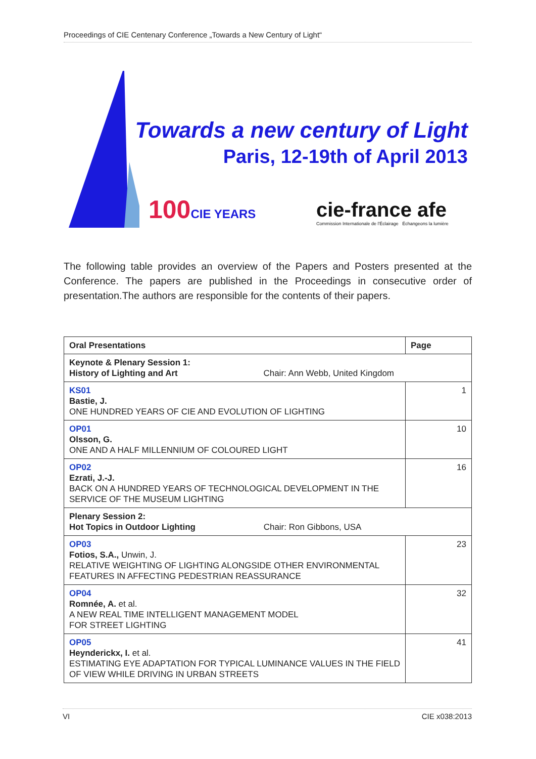Proceedings of CIE Centenary Conference „Towards a New Century of Light“
Towards a new century of Light
Paris, 12-19th of April 2013
100CIE YEARS
cie-france afe
Commission Internationale de l'Éclairage Échangeons la lumière
The following table provides an overview of the Papers and Posters presented at the Conference. The papers are published in the Proceedings in consecutive order of presentation.The authors are responsible for the contents of their papers.
| Oral Presentations | Page |
| --- | --- |
| Keynote & Plenary Session 1: History of Lighting and Art Chair: Ann Webb, United Kingdom | |
| KS01 Bastie, J. ONE HUNDRED YEARS OF CIE AND EVOLUTION OF LIGHTING | 1 |
| OP01 Olsson, G. ONE AND A HALF MILLENNIUM OF COLOURED LIGHT | 10 |
| OP02 Ezrati, J.-J. BACK ON A HUNDRED YEARS OF TECHNOLOGICAL DEVELOPMENT IN THE SERVICE OF THE MUSEUM LIGHTING | 16 |
| Plenary Session 2: Hot Topics in Outdoor Lighting Chair: Ron Gibbons, USA | |
| OP03 Fotios, S.A., Unwin, J. RELATIVE WEIGHTING OF LIGHTING ALONGSIDE OTHER ENVIRONMENTAL FEATURES IN AFFECTING PEDESTRIAN REASSURANCE | 23 |
| OP04 Romnée, A. et al. A NEW REAL TIME INTELLIGENT MANAGEMENT MODEL FOR STREET LIGHTING | 32 |
| OP05 Heynderickx, I. et al. ESTIMATING EYE ADAPTATION FOR TYPICAL LUMINANCE VALUES IN THE FIELD OF VIEW WHILE DRIVING IN URBAN STREETS | 41 |
VI CIE x038:2013